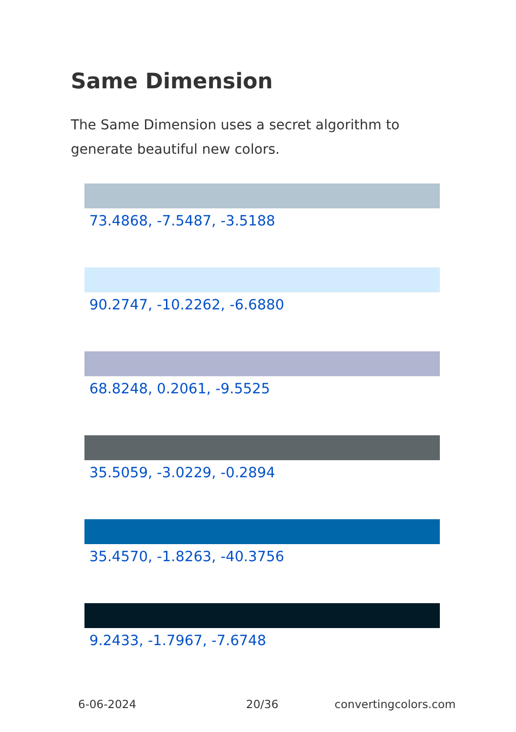Same Dimension
The Same Dimension uses a secret algorithm to generate beautiful new colors.
73.4868, -7.5487, -3.5188
90.2747, -10.2262, -6.6880
68.8248, 0.2061, -9.5525
35.5059, -3.0229, -0.2894
35.4570, -1.8263, -40.3756
9.2433, -1.7967, -7.6748
6-06-2024 20/36 convertingcolors.com